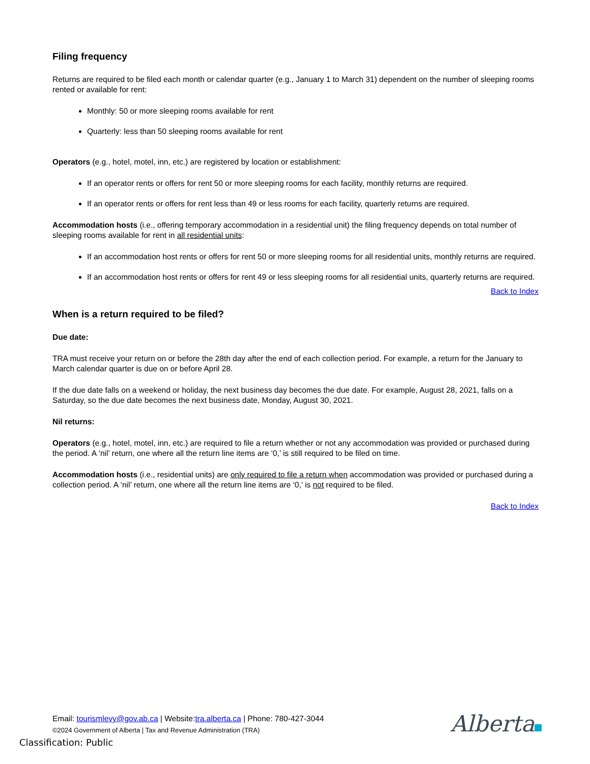Filing frequency
Returns are required to be filed each month or calendar quarter (e.g., January 1 to March 31) dependent on the number of sleeping rooms rented or available for rent:
Monthly: 50 or more sleeping rooms available for rent
Quarterly: less than 50 sleeping rooms available for rent
Operators (e.g., hotel, motel, inn, etc.) are registered by location or establishment:
If an operator rents or offers for rent 50 or more sleeping rooms for each facility, monthly returns are required.
If an operator rents or offers for rent less than 49 or less rooms for each facility, quarterly returns are required.
Accommodation hosts (i.e., offering temporary accommodation in a residential unit) the filing frequency depends on total number of sleeping rooms available for rent in all residential units:
If an accommodation host rents or offers for rent 50 or more sleeping rooms for all residential units, monthly returns are required.
If an accommodation host rents or offers for rent 49 or less sleeping rooms for all residential units, quarterly returns are required.
Back to Index
When is a return required to be filed?
Due date:
TRA must receive your return on or before the 28th day after the end of each collection period. For example, a return for the January to March calendar quarter is due on or before April 28.
If the due date falls on a weekend or holiday, the next business day becomes the due date. For example, August 28, 2021, falls on a Saturday, so the due date becomes the next business date, Monday, August 30, 2021.
Nil returns:
Operators (e.g., hotel, motel, inn, etc.) are required to file a return whether or not any accommodation was provided or purchased during the period. A ‘nil’ return, one where all the return line items are ‘0,’ is still required to be filed on time.
Accommodation hosts (i.e., residential units) are only required to file a return when accommodation was provided or purchased during a collection period. A ‘nil’ return, one where all the return line items are ‘0,’ is not required to be filed.
Back to Index
Email: tourismlevy@gov.ab.ca | Website:tra.alberta.ca | Phone: 780-427-3044
©2024 Government of Alberta | Tax and Revenue Administration (TRA)
Alberta
Classification: Public